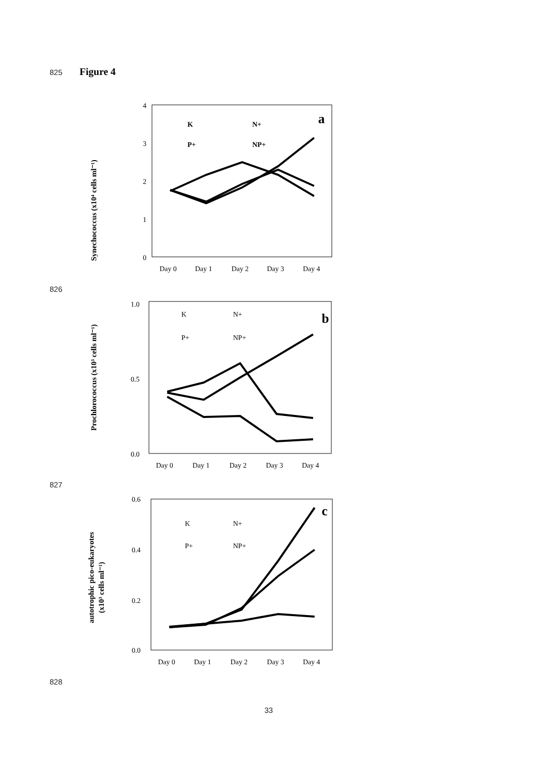825 Figure 4
Synechococcus (x10⁴ cells ml⁻¹)
4
3
2
1
0
Day 0
Day 1
Day 2
Day 3
Day 4
K
N+
P+
NP+
a
826
Prochlorococcus (x10³ cells ml⁻¹)
1.0
0.5
0.0
Day 0
Day 1
Day 2
Day 3
Day 4
K
N+
P+
NP+
b
827
autotrophic pico-eukaryotes
(x10³ cells ml⁻¹)
0.6
0.4
0.2
0.0
Day 0
Day 1
Day 2
Day 3
Day 4
K
N+
P+
NP+
c
828
33